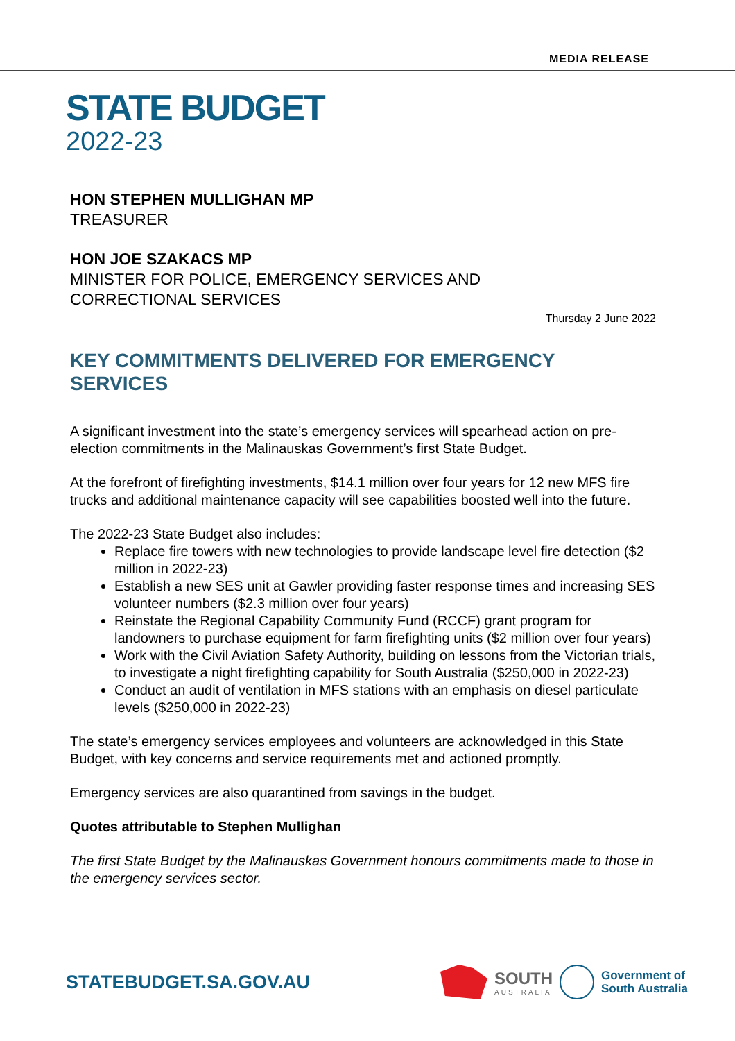MEDIA RELEASE
STATE BUDGET
2022-23
HON STEPHEN MULLIGHAN MP
TREASURER
HON JOE SZAKACS MP
MINISTER FOR POLICE, EMERGENCY SERVICES AND
CORRECTIONAL SERVICES
Thursday 2 June 2022
KEY COMMITMENTS DELIVERED FOR EMERGENCY SERVICES
A significant investment into the state’s emergency services will spearhead action on pre-election commitments in the Malinauskas Government’s first State Budget.
At the forefront of firefighting investments, $14.1 million over four years for 12 new MFS fire trucks and additional maintenance capacity will see capabilities boosted well into the future.
The 2022-23 State Budget also includes:
Replace fire towers with new technologies to provide landscape level fire detection ($2 million in 2022-23)
Establish a new SES unit at Gawler providing faster response times and increasing SES volunteer numbers ($2.3 million over four years)
Reinstate the Regional Capability Community Fund (RCCF) grant program for landowners to purchase equipment for farm firefighting units ($2 million over four years)
Work with the Civil Aviation Safety Authority, building on lessons from the Victorian trials, to investigate a night firefighting capability for South Australia ($250,000 in 2022-23)
Conduct an audit of ventilation in MFS stations with an emphasis on diesel particulate levels ($250,000 in 2022-23)
The state’s emergency services employees and volunteers are acknowledged in this State Budget, with key concerns and service requirements met and actioned promptly.
Emergency services are also quarantined from savings in the budget.
Quotes attributable to Stephen Mullighan
The first State Budget by the Malinauskas Government honours commitments made to those in the emergency services sector.
STATEBUDGET.SA.GOV.AU
SOUTH
AUSTRALIA
Government of
South Australia